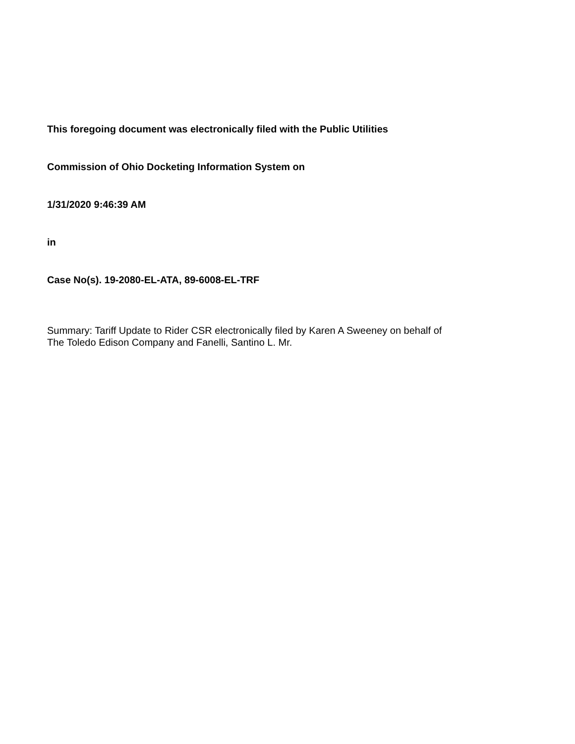This foregoing document was electronically filed with the Public Utilities
Commission of Ohio Docketing Information System on
1/31/2020 9:46:39 AM
in
Case No(s). 19-2080-EL-ATA, 89-6008-EL-TRF
Summary: Tariff Update to Rider CSR electronically filed by Karen A Sweeney on behalf of
The Toledo Edison Company and Fanelli, Santino L. Mr.